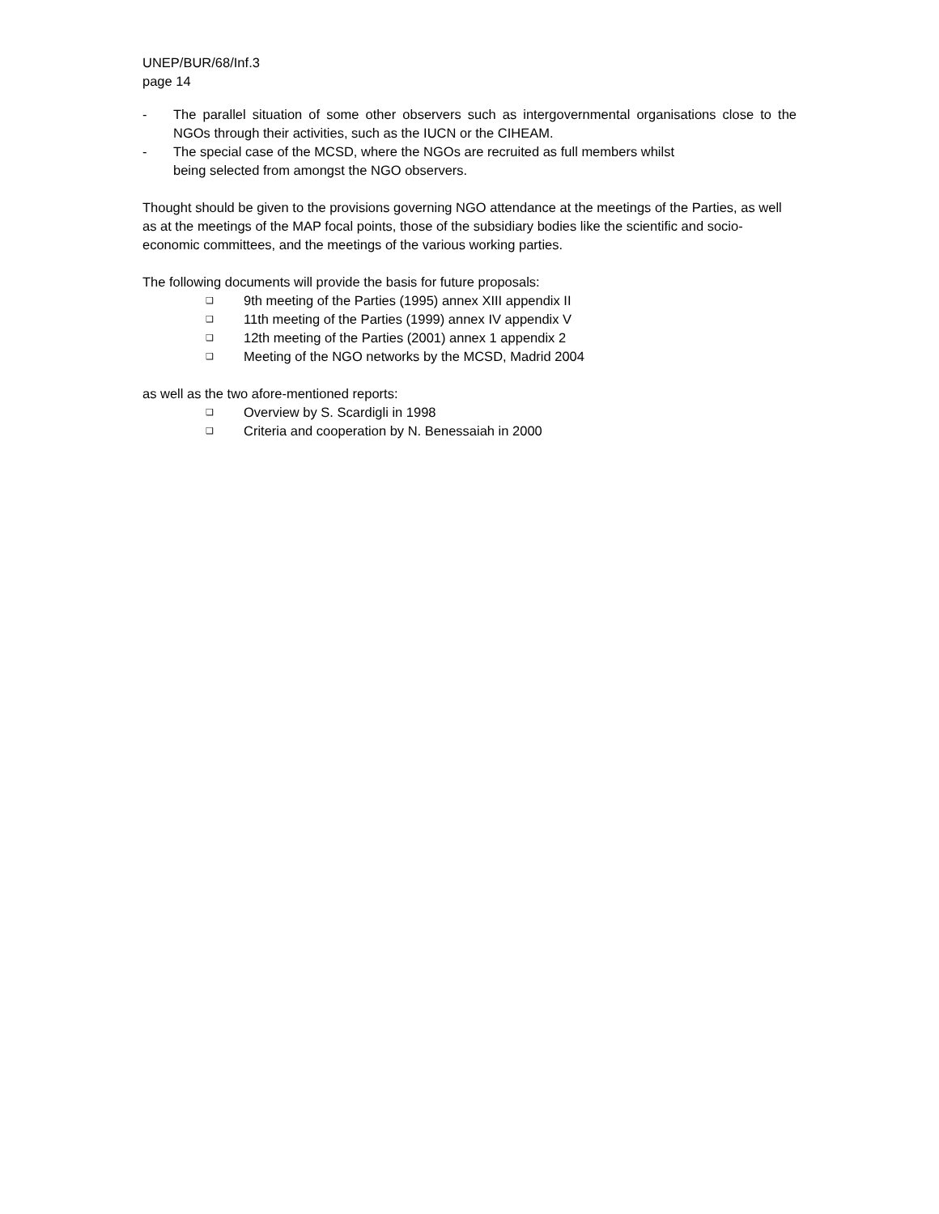UNEP/BUR/68/Inf.3
page 14
- The parallel situation of some other observers such as intergovernmental organisations close to the NGOs through their activities, such as the IUCN or the CIHEAM.
- The special case of the MCSD, where the NGOs are recruited as full members whilst
being selected from amongst the NGO observers.
Thought should be given to the provisions governing NGO attendance at the meetings of the Parties, as well as at the meetings of the MAP focal points, those of the subsidiary bodies like the scientific and socio-economic committees, and the meetings of the various working parties.
The following documents will provide the basis for future proposals:
❑ 9th meeting of the Parties (1995) annex XIII appendix II
❑ 11th meeting of the Parties (1999) annex IV appendix V
❑ 12th meeting of the Parties (2001) annex 1 appendix 2
❑ Meeting of the NGO networks by the MCSD, Madrid 2004
as well as the two afore-mentioned reports:
❑ Overview by S. Scardigli in 1998
❑ Criteria and cooperation by N. Benessaiah in 2000